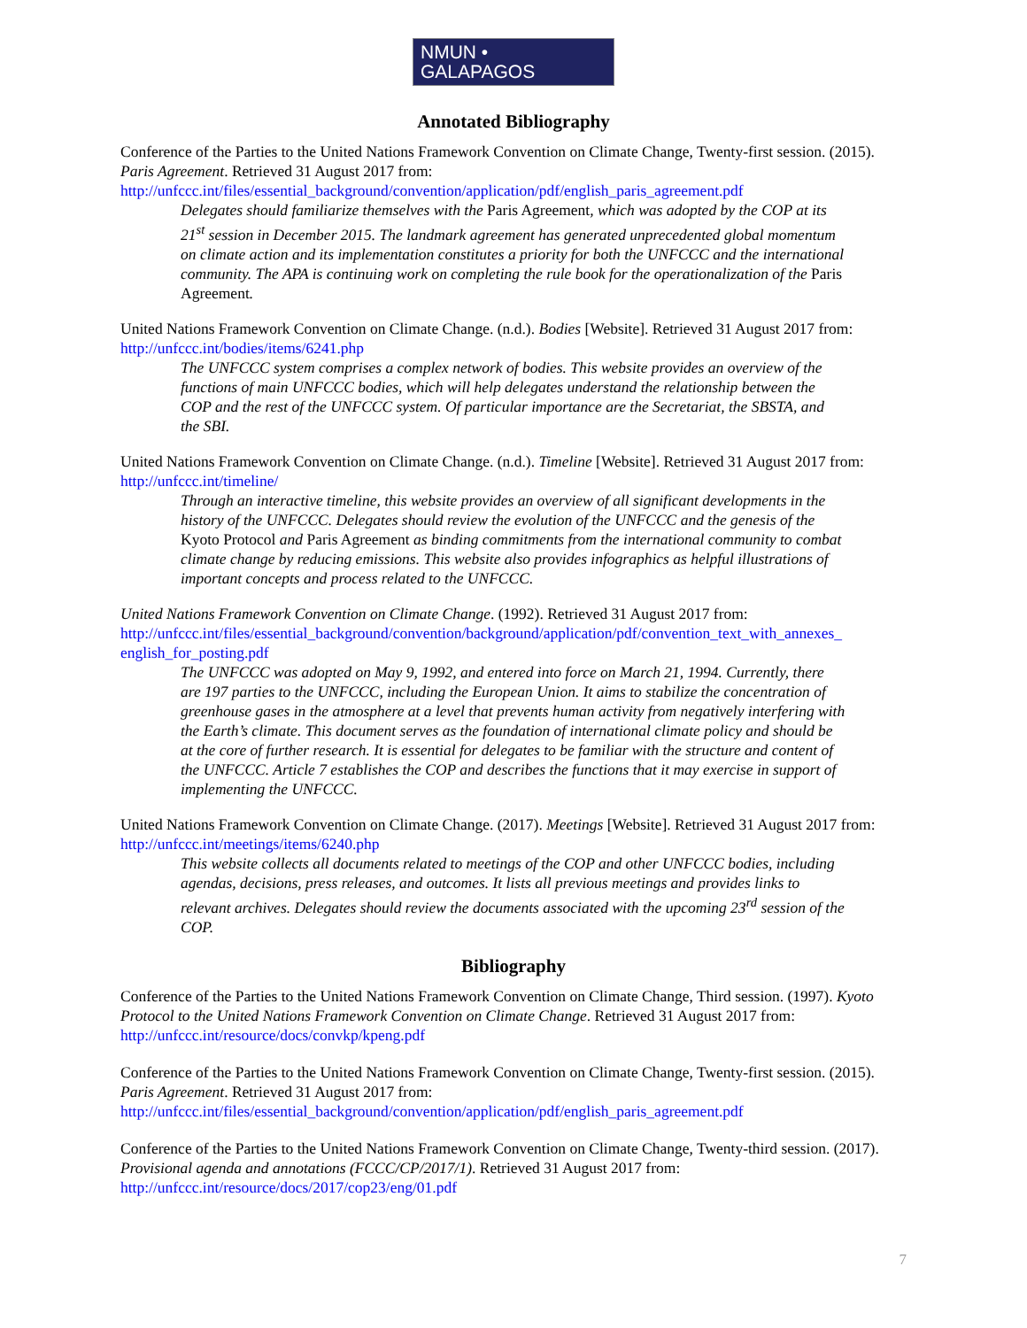NMUN • GALAPAGOS
Annotated Bibliography
Conference of the Parties to the United Nations Framework Convention on Climate Change, Twenty-first session. (2015). Paris Agreement. Retrieved 31 August 2017 from: http://unfccc.int/files/essential_background/convention/application/pdf/english_paris_agreement.pdf
Delegates should familiarize themselves with the Paris Agreement, which was adopted by the COP at its 21<sup>st</sup> session in December 2015. The landmark agreement has generated unprecedented global momentum on climate action and its implementation constitutes a priority for both the UNFCCC and the international community. The APA is continuing work on completing the rule book for the operationalization of the Paris Agreement.
United Nations Framework Convention on Climate Change. (n.d.). Bodies [Website]. Retrieved 31 August 2017 from: http://unfccc.int/bodies/items/6241.php
The UNFCCC system comprises a complex network of bodies. This website provides an overview of the functions of main UNFCCC bodies, which will help delegates understand the relationship between the COP and the rest of the UNFCCC system. Of particular importance are the Secretariat, the SBSTA, and the SBI.
United Nations Framework Convention on Climate Change. (n.d.). Timeline [Website]. Retrieved 31 August 2017 from: http://unfccc.int/timeline/
Through an interactive timeline, this website provides an overview of all significant developments in the history of the UNFCCC. Delegates should review the evolution of the UNFCCC and the genesis of the Kyoto Protocol and Paris Agreement as binding commitments from the international community to combat climate change by reducing emissions. This website also provides infographics as helpful illustrations of important concepts and process related to the UNFCCC.
United Nations Framework Convention on Climate Change. (1992). Retrieved 31 August 2017 from: http://unfccc.int/files/essential_background/convention/background/application/pdf/convention_text_with_annexes_ english_for_posting.pdf
The UNFCCC was adopted on May 9, 1992, and entered into force on March 21, 1994. Currently, there are 197 parties to the UNFCCC, including the European Union. It aims to stabilize the concentration of greenhouse gases in the atmosphere at a level that prevents human activity from negatively interfering with the Earth’s climate. This document serves as the foundation of international climate policy and should be at the core of further research. It is essential for delegates to be familiar with the structure and content of the UNFCCC. Article 7 establishes the COP and describes the functions that it may exercise in support of implementing the UNFCCC.
United Nations Framework Convention on Climate Change. (2017). Meetings [Website]. Retrieved 31 August 2017 from: http://unfccc.int/meetings/items/6240.php
This website collects all documents related to meetings of the COP and other UNFCCC bodies, including agendas, decisions, press releases, and outcomes. It lists all previous meetings and provides links to relevant archives. Delegates should review the documents associated with the upcoming 23<sup>rd</sup> session of the COP.
Bibliography
Conference of the Parties to the United Nations Framework Convention on Climate Change, Third session. (1997). Kyoto Protocol to the United Nations Framework Convention on Climate Change. Retrieved 31 August 2017 from: http://unfccc.int/resource/docs/convkp/kpeng.pdf
Conference of the Parties to the United Nations Framework Convention on Climate Change, Twenty-first session. (2015). Paris Agreement. Retrieved 31 August 2017 from: http://unfccc.int/files/essential_background/convention/application/pdf/english_paris_agreement.pdf
Conference of the Parties to the United Nations Framework Convention on Climate Change, Twenty-third session. (2017). Provisional agenda and annotations (FCCC/CP/2017/1). Retrieved 31 August 2017 from: http://unfccc.int/resource/docs/2017/cop23/eng/01.pdf
7